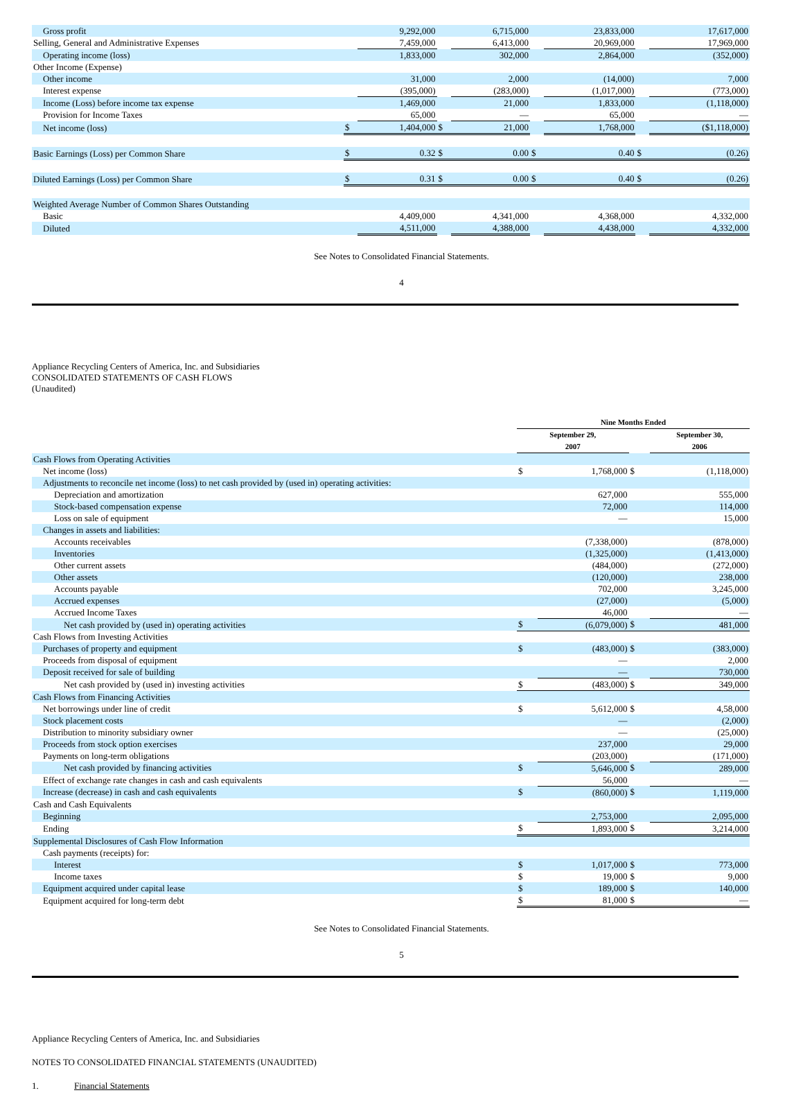| Gross profit | | 9,292,000 | | 6,715,000 | | 23,833,000 | | 17,617,000 |
| Selling, General and Administrative Expenses | | 7,459,000 | | 6,413,000 | | 20,969,000 | | 17,969,000 |
| Operating income (loss) | | 1,833,000 | | 302,000 | | 2,864,000 | | (352,000) |
| Other Income (Expense) | | | | | | | | |
| Other income | | 31,000 | | 2,000 | | (14,000) | | 7,000 |
| Interest expense | | (395,000) | | (283,000) | | (1,017,000) | | (773,000) |
| Income (Loss) before income tax expense | | 1,469,000 | | 21,000 | | 1,833,000 | | (1,118,000) |
| Provision for Income Taxes | | 65,000 | | — | | 65,000 | | — |
| Net income (loss) | $ | 1,404,000 | $ | 21,000 | | 1,768,000 | | ($1,118,000) |
| Basic Earnings (Loss) per Common Share | $ | 0.32 | $ | 0.00 | $ | 0.40 | $ | (0.26) |
| Diluted Earnings (Loss) per Common Share | $ | 0.31 | $ | 0.00 | $ | 0.40 | $ | (0.26) |
| Weighted Average Number of Common Shares Outstanding | | | | | | | | |
| Basic | | 4,409,000 | | 4,341,000 | | 4,368,000 | | 4,332,000 |
| Diluted | | 4,511,000 | | 4,388,000 | | 4,438,000 | | 4,332,000 |
See Notes to Consolidated Financial Statements.
4
Appliance Recycling Centers of America, Inc. and Subsidiaries
CONSOLIDATED STATEMENTS OF CASH FLOWS
(Unaudited)
| | Nine Months Ended | | | |
| | September 29, 2007 | | | September 30, 2006 |
| Cash Flows from Operating Activities | | | | |
| Net income (loss) | $ | 1,768,000 | $ | (1,118,000) |
| Adjustments to reconcile net income (loss) to net cash provided by (used in) operating activities: | | | | |
| Depreciation and amortization | | 627,000 | | 555,000 |
| Stock-based compensation expense | | 72,000 | | 114,000 |
| Loss on sale of equipment | | — | | 15,000 |
| Changes in assets and liabilities: | | | | |
| Accounts receivables | | (7,338,000) | | (878,000) |
| Inventories | | (1,325,000) | | (1,413,000) |
| Other current assets | | (484,000) | | (272,000) |
| Other assets | | (120,000) | | 238,000 |
| Accounts payable | | 702,000 | | 3,245,000 |
| Accrued expenses | | (27,000) | | (5,000) |
| Accrued Income Taxes | | 46,000 | | — |
| Net cash provided by (used in) operating activities | $ | (6,079,000) | $ | 481,000 |
| Cash Flows from Investing Activities | | | | |
| Purchases of property and equipment | $ | (483,000) | $ | (383,000) |
| Proceeds from disposal of equipment | | — | | 2,000 |
| Deposit received for sale of building | | — | | 730,000 |
| Net cash provided by (used in) investing activities | $ | (483,000) | $ | 349,000 |
| Cash Flows from Financing Activities | | | | |
| Net borrowings under line of credit | $ | 5,612,000 | $ | 4,58,000 |
| Stock placement costs | | — | | (2,000) |
| Distribution to minority subsidiary owner | | — | | (25,000) |
| Proceeds from stock option exercises | | 237,000 | | 29,000 |
| Payments on long-term obligations | | (203,000) | | (171,000) |
| Net cash provided by financing activities | $ | 5,646,000 | $ | 289,000 |
| Effect of exchange rate changes in cash and cash equivalents | | 56,000 | | — |
| Increase (decrease) in cash and cash equivalents | $ | (860,000) | $ | 1,119,000 |
| Cash and Cash Equivalents | | | | |
| Beginning | | 2,753,000 | | 2,095,000 |
| Ending | $ | 1,893,000 | $ | 3,214,000 |
| Supplemental Disclosures of Cash Flow Information | | | | |
| Cash payments (receipts) for: | | | | |
| Interest | $ | 1,017,000 | $ | 773,000 |
| Income taxes | $ | 19,000 | $ | 9,000 |
| Equipment acquired under capital lease | $ | 189,000 | $ | 140,000 |
| Equipment acquired for long-term debt | $ | 81,000 | $ | — |
See Notes to Consolidated Financial Statements.
5
Appliance Recycling Centers of America, Inc. and Subsidiaries
NOTES TO CONSOLIDATED FINANCIAL STATEMENTS (UNAUDITED)
1. Financial Statements